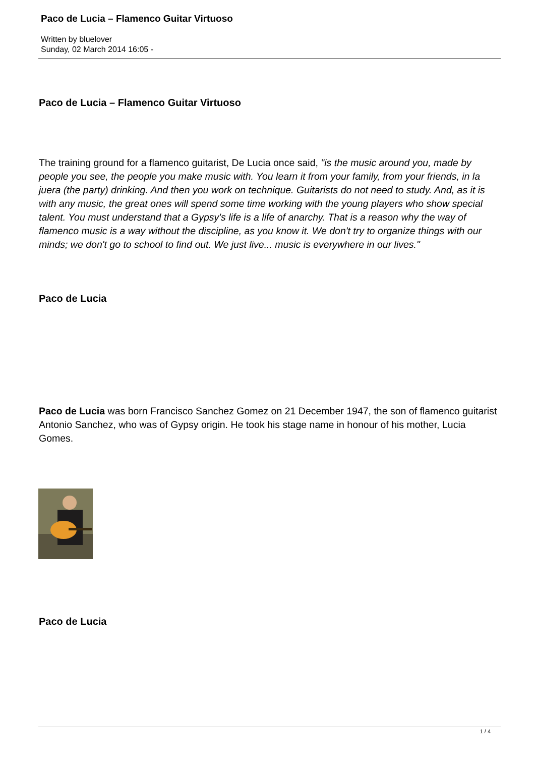Paco de Lucia – Flamenco Guitar Virtuoso
Written by bluelover
Sunday, 02 March 2014 16:05 -
Paco de Lucia – Flamenco Guitar Virtuoso
The training ground for a flamenco guitarist, De Lucia once said, "is the music around you, made by people you see, the people you make music with. You learn it from your family, from your friends, in la juera (the party) drinking. And then you work on technique. Guitarists do not need to study. And, as it is with any music, the great ones will spend some time working with the young players who show special talent. You must understand that a Gypsy's life is a life of anarchy. That is a reason why the way of flamenco music is a way without the discipline, as you know it. We don't try to organize things with our minds; we don't go to school to find out. We just live... music is everywhere in our lives."
Paco de Lucia
Paco de Lucia was born Francisco Sanchez Gomez on 21 December 1947, the son of flamenco guitarist Antonio Sanchez, who was of Gypsy origin. He took his stage name in honour of his mother, Lucia Gomes.
Paco de Lucia
1 / 4